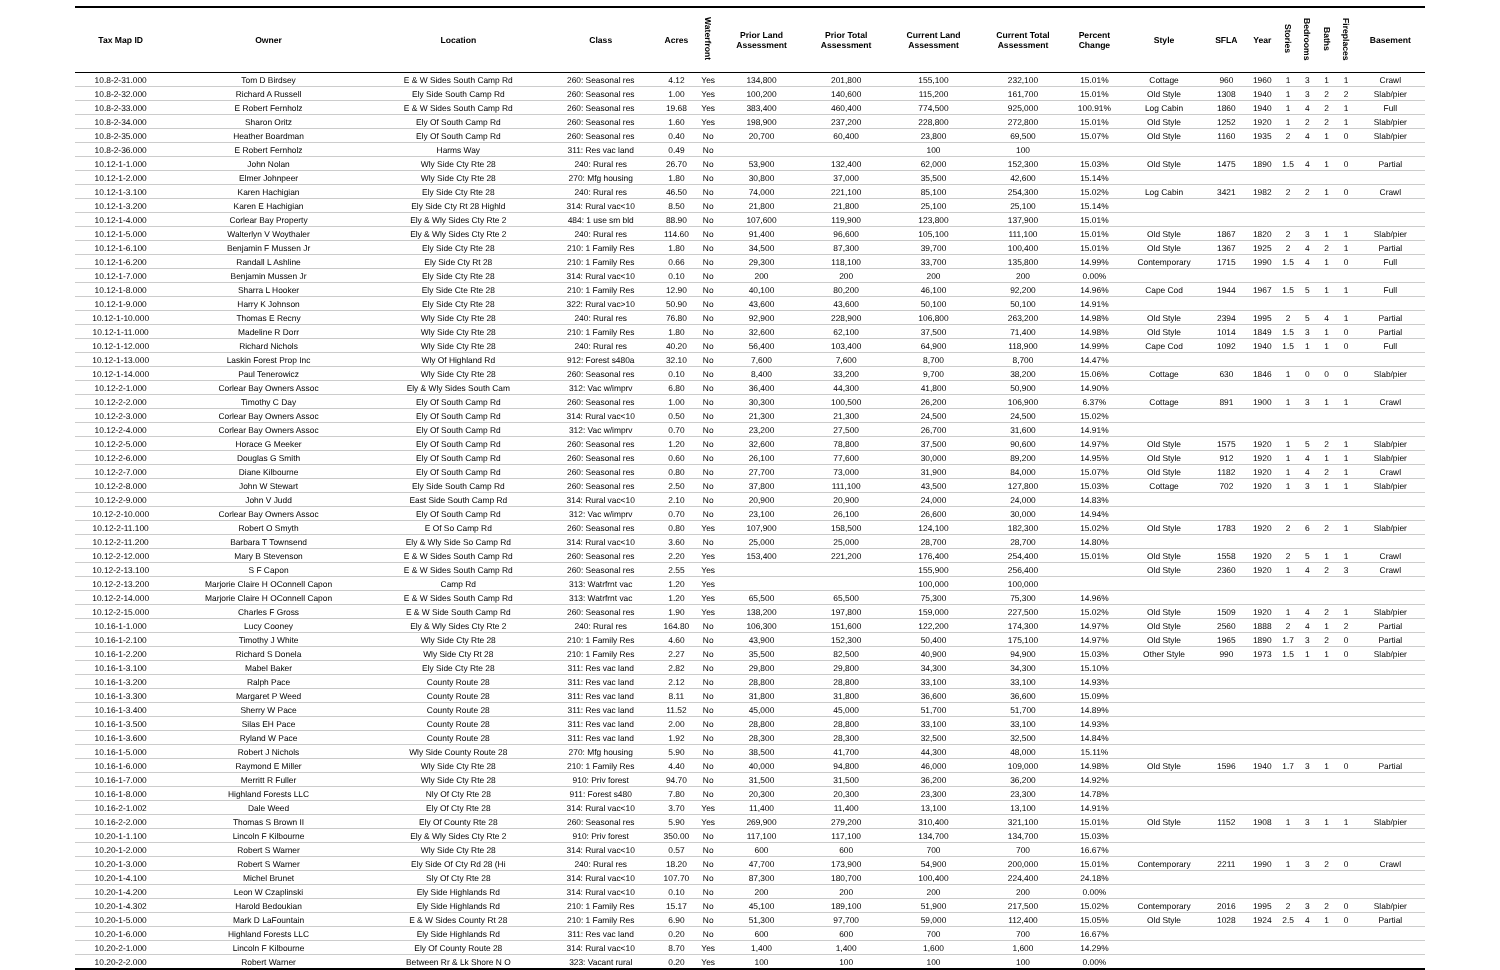| Tax Map ID | Owner | Location | Class | Acres | Waterfront | Prior Land Assessment | Prior Total Assessment | Current Land Assessment | Current Total Assessment | Percent Change | Style | SFLA | Year | Stories | Bedrooms | Baths | Fireplaces | Basement |
| --- | --- | --- | --- | --- | --- | --- | --- | --- | --- | --- | --- | --- | --- | --- | --- | --- | --- | --- |
| 10.8-2-31.000 | Tom D Birdsey | E & W Sides South Camp Rd | 260: Seasonal res | 4.12 | Yes | 134,800 | 201,800 | 155,100 | 232,100 | 15.01% | Cottage | 960 | 1960 | 1 | 3 | 1 | 1 | Crawl |
| 10.8-2-32.000 | Richard A Russell | Ely Side South Camp Rd | 260: Seasonal res | 1.00 | Yes | 100,200 | 140,600 | 115,200 | 161,700 | 15.01% | Old Style | 1308 | 1940 | 1 | 3 | 2 | 2 | Slab/pier |
| 10.8-2-33.000 | E Robert Fernholz | E & W Sides South Camp Rd | 260: Seasonal res | 19.68 | Yes | 383,400 | 460,400 | 774,500 | 925,000 | 100.91% | Log Cabin | 1860 | 1940 | 1 | 4 | 2 | 1 | Full |
| 10.8-2-34.000 | Sharon Oritz | Ely Of South Camp Rd | 260: Seasonal res | 1.60 | Yes | 198,900 | 237,200 | 228,800 | 272,800 | 15.01% | Old Style | 1252 | 1920 | 1 | 2 | 2 | 1 | Slab/pier |
| 10.8-2-35.000 | Heather Boardman | Ely Of South Camp Rd | 260: Seasonal res | 0.40 | No | 20,700 | 60,400 | 23,800 | 69,500 | 15.07% | Old Style | 1160 | 1935 | 2 | 4 | 1 | 0 | Slab/pier |
| 10.8-2-36.000 | E Robert Fernholz | Harms Way | 311: Res vac land | 0.49 | No | | | 100 | 100 | | | | | | | | | |
| 10.12-1-1.000 | John Nolan | Wly Side Cty Rte 28 | 240: Rural res | 26.70 | No | 53,900 | 132,400 | 62,000 | 152,300 | 15.03% | Old Style | 1475 | 1890 | 1.5 | 4 | 1 | 0 | Partial |
| 10.12-1-2.000 | Elmer Johnpeer | Wly Side Cty Rte 28 | 270: Mfg housing | 1.80 | No | 30,800 | 37,000 | 35,500 | 42,600 | 15.14% | | | | | | | | |
| 10.12-1-3.100 | Karen Hachigian | Ely Side Cty Rte 28 | 240: Rural res | 46.50 | No | 74,000 | 221,100 | 85,100 | 254,300 | 15.02% | Log Cabin | 3421 | 1982 | 2 | 2 | 1 | 0 | Crawl |
| 10.12-1-3.200 | Karen E Hachigian | Ely Side Cty Rt 28 Highld | 314: Rural vac<10 | 8.50 | No | 21,800 | 21,800 | 25,100 | 25,100 | 15.14% | | | | | | | | |
| 10.12-1-4.000 | Corlear Bay Property | Ely & Wly Sides Cty Rte 2 | 484: 1 use sm bld | 88.90 | No | 107,600 | 119,900 | 123,800 | 137,900 | 15.01% | | | | | | | | |
| 10.12-1-5.000 | Walterlyn V Woythaler | Ely & Wly Sides Cty Rte 2 | 240: Rural res | 114.60 | No | 91,400 | 96,600 | 105,100 | 111,100 | 15.01% | Old Style | 1867 | 1820 | 2 | 3 | 1 | 1 | Slab/pier |
| 10.12-1-6.100 | Benjamin F Mussen Jr | Ely Side Cty Rte 28 | 210: 1 Family Res | 1.80 | No | 34,500 | 87,300 | 39,700 | 100,400 | 15.01% | Old Style | 1367 | 1925 | 2 | 4 | 2 | 1 | Partial |
| 10.12-1-6.200 | Randall L Ashline | Ely Side Cty Rt 28 | 210: 1 Family Res | 0.66 | No | 29,300 | 118,100 | 33,700 | 135,800 | 14.99% | Contemporary | 1715 | 1990 | 1.5 | 4 | 1 | 0 | Full |
| 10.12-1-7.000 | Benjamin Mussen Jr | Ely Side Cty Rte 28 | 314: Rural vac<10 | 0.10 | No | 200 | 200 | 200 | 200 | 0.00% | | | | | | | | |
| 10.12-1-8.000 | Sharra L Hooker | Ely Side Cte Rte 28 | 210: 1 Family Res | 12.90 | No | 40,100 | 80,200 | 46,100 | 92,200 | 14.96% | Cape Cod | 1944 | 1967 | 1.5 | 5 | 1 | 1 | Full |
| 10.12-1-9.000 | Harry K Johnson | Ely Side Cty Rte 28 | 322: Rural vac>10 | 50.90 | No | 43,600 | 43,600 | 50,100 | 50,100 | 14.91% | | | | | | | | |
| 10.12-1-10.000 | Thomas E Recny | Wly Side Cty Rte 28 | 240: Rural res | 76.80 | No | 92,900 | 228,900 | 106,800 | 263,200 | 14.98% | Old Style | 2394 | 1995 | 2 | 5 | 4 | 1 | Partial |
| 10.12-1-11.000 | Madeline R Dorr | Wly Side Cty Rte 28 | 210: 1 Family Res | 1.80 | No | 32,600 | 62,100 | 37,500 | 71,400 | 14.98% | Old Style | 1014 | 1849 | 1.5 | 3 | 1 | 0 | Partial |
| 10.12-1-12.000 | Richard Nichols | Wly Side Cty Rte 28 | 240: Rural res | 40.20 | No | 56,400 | 103,400 | 64,900 | 118,900 | 14.99% | Cape Cod | 1092 | 1940 | 1.5 | 1 | 1 | 0 | Full |
| 10.12-1-13.000 | Laskin Forest Prop Inc | Wly Of Highland Rd | 912: Forest s480a | 32.10 | No | 7,600 | 7,600 | 8,700 | 8,700 | 14.47% | | | | | | | | |
| 10.12-1-14.000 | Paul Tenerowicz | Wly Side Cty Rte 28 | 260: Seasonal res | 0.10 | No | 8,400 | 33,200 | 9,700 | 38,200 | 15.06% | Cottage | 630 | 1846 | 1 | 0 | 0 | 0 | Slab/pier |
| 10.12-2-1.000 | Corlear Bay Owners Assoc | Ely & Wly Sides South Cam | 312: Vac w/imprv | 6.80 | No | 36,400 | 44,300 | 41,800 | 50,900 | 14.90% | | | | | | | | |
| 10.12-2-2.000 | Timothy C Day | Ely Of South Camp Rd | 260: Seasonal res | 1.00 | No | 30,300 | 100,500 | 26,200 | 106,900 | 6.37% | Cottage | 891 | 1900 | 1 | 3 | 1 | 1 | Crawl |
| 10.12-2-3.000 | Corlear Bay Owners Assoc | Ely Of South Camp Rd | 314: Rural vac<10 | 0.50 | No | 21,300 | 21,300 | 24,500 | 24,500 | 15.02% | | | | | | | | |
| 10.12-2-4.000 | Corlear Bay Owners Assoc | Ely Of South Camp Rd | 312: Vac w/imprv | 0.70 | No | 23,200 | 27,500 | 26,700 | 31,600 | 14.91% | | | | | | | | |
| 10.12-2-5.000 | Horace G Meeker | Ely Of South Camp Rd | 260: Seasonal res | 1.20 | No | 32,600 | 78,800 | 37,500 | 90,600 | 14.97% | Old Style | 1575 | 1920 | 1 | 5 | 2 | 1 | Slab/pier |
| 10.12-2-6.000 | Douglas G Smith | Ely Of South Camp Rd | 260: Seasonal res | 0.60 | No | 26,100 | 77,600 | 30,000 | 89,200 | 14.95% | Old Style | 912 | 1920 | 1 | 4 | 1 | 1 | Slab/pier |
| 10.12-2-7.000 | Diane Kilbourne | Ely Of South Camp Rd | 260: Seasonal res | 0.80 | No | 27,700 | 73,000 | 31,900 | 84,000 | 15.07% | Old Style | 1182 | 1920 | 1 | 4 | 2 | 1 | Crawl |
| 10.12-2-8.000 | John W Stewart | Ely Side South Camp Rd | 260: Seasonal res | 2.50 | No | 37,800 | 111,100 | 43,500 | 127,800 | 15.03% | Cottage | 702 | 1920 | 1 | 3 | 1 | 1 | Slab/pier |
| 10.12-2-9.000 | John V Judd | East Side South Camp Rd | 314: Rural vac<10 | 2.10 | No | 20,900 | 20,900 | 24,000 | 24,000 | 14.83% | | | | | | | | |
| 10.12-2-10.000 | Corlear Bay Owners Assoc | Ely Of South Camp Rd | 312: Vac w/imprv | 0.70 | No | 23,100 | 26,100 | 26,600 | 30,000 | 14.94% | | | | | | | | |
| 10.12-2-11.100 | Robert O Smyth | E Of So Camp Rd | 260: Seasonal res | 0.80 | Yes | 107,900 | 158,500 | 124,100 | 182,300 | 15.02% | Old Style | 1783 | 1920 | 2 | 6 | 2 | 1 | Slab/pier |
| 10.12-2-11.200 | Barbara T Townsend | Ely & Wly Side So Camp Rd | 314: Rural vac<10 | 3.60 | No | 25,000 | 25,000 | 28,700 | 28,700 | 14.80% | | | | | | | | |
| 10.12-2-12.000 | Mary B Stevenson | E & W Sides South Camp Rd | 260: Seasonal res | 2.20 | Yes | 153,400 | 221,200 | 176,400 | 254,400 | 15.01% | Old Style | 1558 | 1920 | 2 | 5 | 1 | 1 | Crawl |
| 10.12-2-13.100 | S F Capon | E & W Sides South Camp Rd | 260: Seasonal res | 2.55 | Yes | | | 155,900 | 256,400 | | Old Style | 2360 | 1920 | 1 | 4 | 2 | 3 | Crawl |
| 10.12-2-13.200 | Marjorie Claire H OConnell Capon | Camp Rd | 313: Watrfrnt vac | 1.20 | Yes | | | 100,000 | 100,000 | | | | | | | | | |
| 10.12-2-14.000 | Marjorie Claire H OConnell Capon | E & W Sides South Camp Rd | 313: Watrfrnt vac | 1.20 | Yes | 65,500 | 65,500 | 75,300 | 75,300 | 14.96% | | | | | | | | |
| 10.12-2-15.000 | Charles F Gross | E & W Side South Camp Rd | 260: Seasonal res | 1.90 | Yes | 138,200 | 197,800 | 159,000 | 227,500 | 15.02% | Old Style | 1509 | 1920 | 1 | 4 | 2 | 1 | Slab/pier |
| 10.16-1-1.000 | Lucy Cooney | Ely & Wly Sides Cty Rte 2 | 240: Rural res | 164.80 | No | 106,300 | 151,600 | 122,200 | 174,300 | 14.97% | Old Style | 2560 | 1888 | 2 | 4 | 1 | 2 | Partial |
| 10.16-1-2.100 | Timothy J White | Wly Side Cty Rte 28 | 210: 1 Family Res | 4.60 | No | 43,900 | 152,300 | 50,400 | 175,100 | 14.97% | Old Style | 1965 | 1890 | 1.7 | 3 | 2 | 0 | Partial |
| 10.16-1-2.200 | Richard S Donela | Wly Side Cty Rt 28 | 210: 1 Family Res | 2.27 | No | 35,500 | 82,500 | 40,900 | 94,900 | 15.03% | Other Style | 990 | 1973 | 1.5 | 1 | 1 | 0 | Slab/pier |
| 10.16-1-3.100 | Mabel Baker | Ely Side Cty Rte 28 | 311: Res vac land | 2.82 | No | 29,800 | 29,800 | 34,300 | 34,300 | 15.10% | | | | | | | | |
| 10.16-1-3.200 | Ralph Pace | County Route 28 | 311: Res vac land | 2.12 | No | 28,800 | 28,800 | 33,100 | 33,100 | 14.93% | | | | | | | | |
| 10.16-1-3.300 | Margaret P Weed | County Route 28 | 311: Res vac land | 8.11 | No | 31,800 | 31,800 | 36,600 | 36,600 | 15.09% | | | | | | | | |
| 10.16-1-3.400 | Sherry W Pace | County Route 28 | 311: Res vac land | 11.52 | No | 45,000 | 45,000 | 51,700 | 51,700 | 14.89% | | | | | | | | |
| 10.16-1-3.500 | Silas EH Pace | County Route 28 | 311: Res vac land | 2.00 | No | 28,800 | 28,800 | 33,100 | 33,100 | 14.93% | | | | | | | | |
| 10.16-1-3.600 | Ryland W Pace | County Route 28 | 311: Res vac land | 1.92 | No | 28,300 | 28,300 | 32,500 | 32,500 | 14.84% | | | | | | | | |
| 10.16-1-5.000 | Robert J Nichols | Wly Side County Route 28 | 270: Mfg housing | 5.90 | No | 38,500 | 41,700 | 44,300 | 48,000 | 15.11% | | | | | | | | |
| 10.16-1-6.000 | Raymond E Miller | Wly Side Cty Rte 28 | 210: 1 Family Res | 4.40 | No | 40,000 | 94,800 | 46,000 | 109,000 | 14.98% | Old Style | 1596 | 1940 | 1.7 | 3 | 1 | 0 | Partial |
| 10.16-1-7.000 | Merritt R Fuller | Wly Side Cty Rte 28 | 910: Priv forest | 94.70 | No | 31,500 | 31,500 | 36,200 | 36,200 | 14.92% | | | | | | | | |
| 10.16-1-8.000 | Highland Forests LLC | Nly Of Cty Rte 28 | 911: Forest s480 | 7.80 | No | 20,300 | 20,300 | 23,300 | 23,300 | 14.78% | | | | | | | | |
| 10.16-2-1.002 | Dale Weed | Ely Of Cty Rte 28 | 314: Rural vac<10 | 3.70 | Yes | 11,400 | 11,400 | 13,100 | 13,100 | 14.91% | | | | | | | | |
| 10.16-2-2.000 | Thomas S Brown II | Ely Of County Rte 28 | 260: Seasonal res | 5.90 | Yes | 269,900 | 279,200 | 310,400 | 321,100 | 15.01% | Old Style | 1152 | 1908 | 1 | 3 | 1 | 1 | Slab/pier |
| 10.20-1-1.100 | Lincoln F Kilbourne | Ely & Wly Sides Cty Rte 2 | 910: Priv forest | 350.00 | No | 117,100 | 117,100 | 134,700 | 134,700 | 15.03% | | | | | | | | |
| 10.20-1-2.000 | Robert S Warner | Wly Side Cty Rte 28 | 314: Rural vac<10 | 0.57 | No | 600 | 600 | 700 | 700 | 16.67% | | | | | | | | |
| 10.20-1-3.000 | Robert S Warner | Ely Side Of Cty Rd 28 (Hi | 240: Rural res | 18.20 | No | 47,700 | 173,900 | 54,900 | 200,000 | 15.01% | Contemporary | 2211 | 1990 | 1 | 3 | 2 | 0 | Crawl |
| 10.20-1-4.100 | Michel Brunet | Sly Of Cty Rte 28 | 314: Rural vac<10 | 107.70 | No | 87,300 | 180,700 | 100,400 | 224,400 | 24.18% | | | | | | | | |
| 10.20-1-4.200 | Leon W Czaplinski | Ely Side Highlands Rd | 314: Rural vac<10 | 0.10 | No | 200 | 200 | 200 | 200 | 0.00% | | | | | | | | |
| 10.20-1-4.302 | Harold Bedoukian | Ely Side Highlands Rd | 210: 1 Family Res | 15.17 | No | 45,100 | 189,100 | 51,900 | 217,500 | 15.02% | Contemporary | 2016 | 1995 | 2 | 3 | 2 | 0 | Slab/pier |
| 10.20-1-5.000 | Mark D LaFountain | E & W Sides County Rt 28 | 210: 1 Family Res | 6.90 | No | 51,300 | 97,700 | 59,000 | 112,400 | 15.05% | Old Style | 1028 | 1924 | 2.5 | 4 | 1 | 0 | Partial |
| 10.20-1-6.000 | Highland Forests LLC | Ely Side Highlands Rd | 311: Res vac land | 0.20 | No | 600 | 600 | 700 | 700 | 16.67% | | | | | | | | |
| 10.20-2-1.000 | Lincoln F Kilbourne | Ely Of County Route 28 | 314: Rural vac<10 | 8.70 | Yes | 1,400 | 1,400 | 1,600 | 1,600 | 14.29% | | | | | | | | |
| 10.20-2-2.000 | Robert Warner | Between Rr & Lk Shore N O | 323: Vacant rural | 0.20 | Yes | 100 | 100 | 100 | 100 | 0.00% | | | | | | | | |